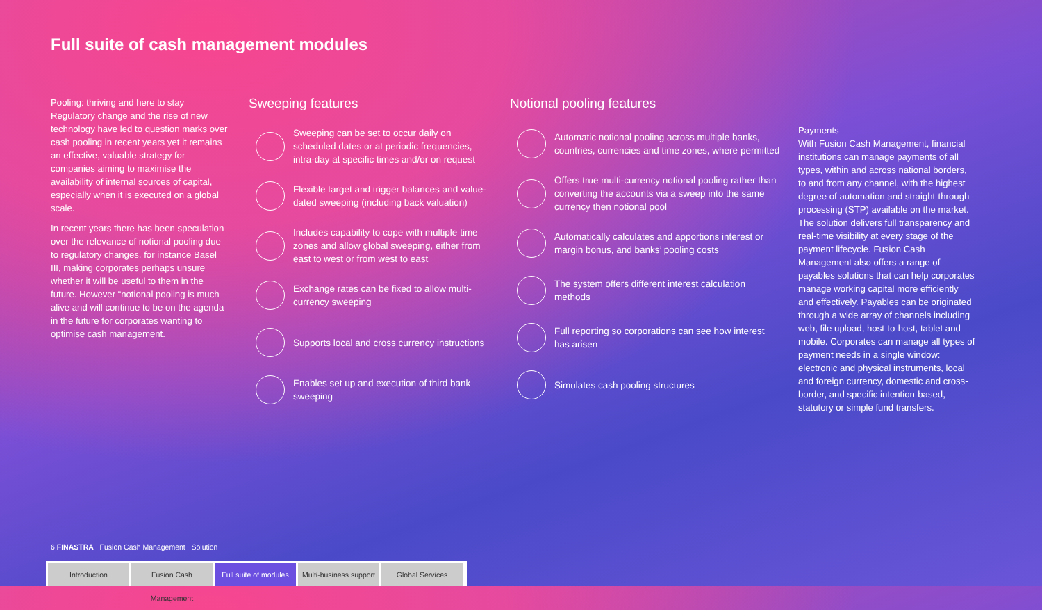Full suite of cash management modules
Pooling: thriving and here to stay
Regulatory change and the rise of new technology have led to question marks over cash pooling in recent years yet it remains an effective, valuable strategy for companies aiming to maximise the availability of internal sources of capital, especially when it is executed on a global scale.
In recent years there has been speculation over the relevance of notional pooling due to regulatory changes, for instance Basel III, making corporates perhaps unsure whether it will be useful to them in the future. However “notional pooling is much alive and will continue to be on the agenda in the future for corporates wanting to optimise cash management.
Sweeping features
Sweeping can be set to occur daily on scheduled dates or at periodic frequencies, intra-day at specific times and/or on request
Flexible target and trigger balances and value-dated sweeping (including back valuation)
Includes capability to cope with multiple time zones and allow global sweeping, either from east to west or from west to east
Exchange rates can be fixed to allow multi-currency sweeping
Supports local and cross currency instructions
Enables set up and execution of third bank sweeping
Notional pooling features
Automatic notional pooling across multiple banks, countries, currencies and time zones, where permitted
Offers true multi-currency notional pooling rather than converting the accounts via a sweep into the same currency then notional pool
Automatically calculates and apportions interest or margin bonus, and banks’ pooling costs
The system offers different interest calculation methods
Full reporting so corporations can see how interest has arisen
Simulates cash pooling structures
Payments
With Fusion Cash Management, financial institutions can manage payments of all types, within and across national borders, to and from any channel, with the highest degree of automation and straight-through processing (STP) available on the market. The solution delivers full transparency and real-time visibility at every stage of the payment lifecycle. Fusion Cash Management also offers a range of payables solutions that can help corporates manage working capital more efficiently and effectively. Payables can be originated through a wide array of channels including web, file upload, host-to-host, tablet and mobile. Corporates can manage all types of payment needs in a single window: electronic and physical instruments, local and foreign currency, domestic and cross-border, and specific intention-based, statutory or simple fund transfers.
6 FINASTRA Fusion Cash Management Solution
Introduction Fusion Cash Management
Full suite of modules
Multi-business support
Global Services